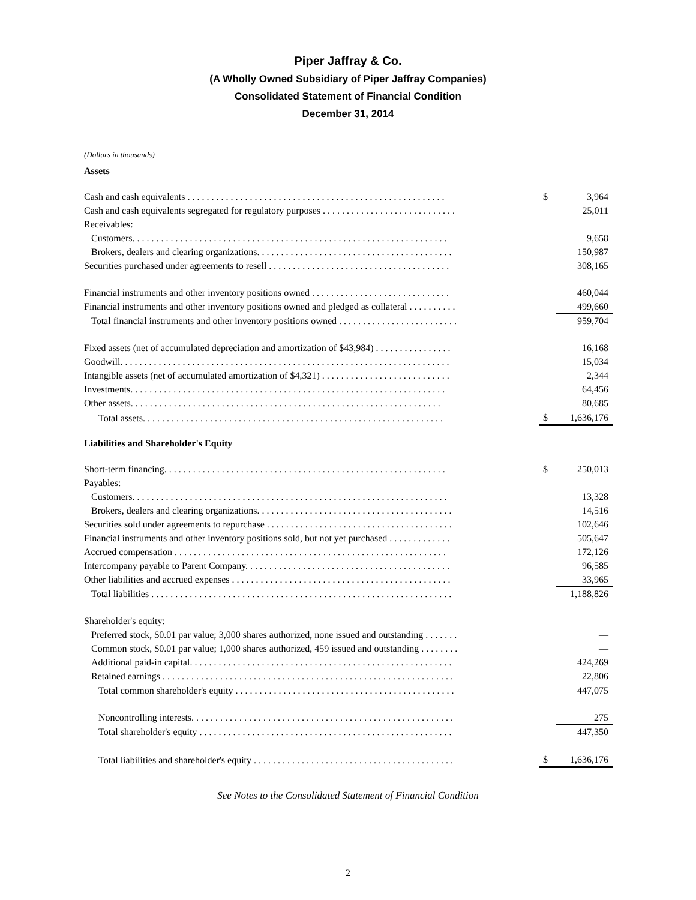Piper Jaffray & Co.
(A Wholly Owned Subsidiary of Piper Jaffray Companies)
Consolidated Statement of Financial Condition
December 31, 2014
(Dollars in thousands)
Assets
| Cash and cash equivalents . . . . . . . . . . . . . . . . . . . . . . . . . . . . . . . . . . . . . . . . . . . . . . . . . . . . . . | $ | 3,964 |
| Cash and cash equivalents segregated for regulatory purposes . . . . . . . . . . . . . . . . . . . . . . . . . . . . | | 25,011 |
| Receivables: | | |
| Customers. . . . . . . . . . . . . . . . . . . . . . . . . . . . . . . . . . . . . . . . . . . . . . . . . . . . . . . . . . . . . . . . . . | | 9,658 |
| Brokers, dealers and clearing organizations. . . . . . . . . . . . . . . . . . . . . . . . . . . . . . . . . . . . . . . . . | | 150,987 |
| Securities purchased under agreements to resell . . . . . . . . . . . . . . . . . . . . . . . . . . . . . . . . . . . . . . | | 308,165 |
| Financial instruments and other inventory positions owned . . . . . . . . . . . . . . . . . . . . . . . . . . . . . | | 460,044 |
| Financial instruments and other inventory positions owned and pledged as collateral . . . . . . . . . . | | 499,660 |
| Total financial instruments and other inventory positions owned . . . . . . . . . . . . . . . . . . . . . . . . . | | 959,704 |
| Fixed assets (net of accumulated depreciation and amortization of $43,984) . . . . . . . . . . . . . . . . | | 16,168 |
| Goodwill. . . . . . . . . . . . . . . . . . . . . . . . . . . . . . . . . . . . . . . . . . . . . . . . . . . . . . . . . . . . . . . . . . . . . | | 15,034 |
| Intangible assets (net of accumulated amortization of $4,321) . . . . . . . . . . . . . . . . . . . . . . . . . . . | | 2,344 |
| Investments. . . . . . . . . . . . . . . . . . . . . . . . . . . . . . . . . . . . . . . . . . . . . . . . . . . . . . . . . . . . . . . . . . | | 64,456 |
| Other assets. . . . . . . . . . . . . . . . . . . . . . . . . . . . . . . . . . . . . . . . . . . . . . . . . . . . . . . . . . . . . . . . . | | 80,685 |
| Total assets. . . . . . . . . . . . . . . . . . . . . . . . . . . . . . . . . . . . . . . . . . . . . . . . . . . . . . . . . . . . . . . | $ | 1,636,176 |
Liabilities and Shareholder's Equity
| Short-term financing. . . . . . . . . . . . . . . . . . . . . . . . . . . . . . . . . . . . . . . . . . . . . . . . . . . . . . . . . . . | $ | 250,013 |
| Payables: | | |
| Customers. . . . . . . . . . . . . . . . . . . . . . . . . . . . . . . . . . . . . . . . . . . . . . . . . . . . . . . . . . . . . . . . . . | | 13,328 |
| Brokers, dealers and clearing organizations. . . . . . . . . . . . . . . . . . . . . . . . . . . . . . . . . . . . . . . . . | | 14,516 |
| Securities sold under agreements to repurchase . . . . . . . . . . . . . . . . . . . . . . . . . . . . . . . . . . . . . . . | | 102,646 |
| Financial instruments and other inventory positions sold, but not yet purchased . . . . . . . . . . . . . | | 505,647 |
| Accrued compensation . . . . . . . . . . . . . . . . . . . . . . . . . . . . . . . . . . . . . . . . . . . . . . . . . . . . . . . . . | | 172,126 |
| Intercompany payable to Parent Company. . . . . . . . . . . . . . . . . . . . . . . . . . . . . . . . . . . . . . . . . . . | | 96,585 |
| Other liabilities and accrued expenses . . . . . . . . . . . . . . . . . . . . . . . . . . . . . . . . . . . . . . . . . . . . . . | | 33,965 |
| Total liabilities . . . . . . . . . . . . . . . . . . . . . . . . . . . . . . . . . . . . . . . . . . . . . . . . . . . . . . . . . . . . . . . | | 1,188,826 |
| Shareholder's equity: | | |
| Preferred stock, $0.01 par value; 3,000 shares authorized, none issued and outstanding . . . . . . . | | — |
| Common stock, $0.01 par value; 1,000 shares authorized, 459 issued and outstanding . . . . . . . . | | — |
| Additional paid-in capital. . . . . . . . . . . . . . . . . . . . . . . . . . . . . . . . . . . . . . . . . . . . . . . . . . . . . . . | | 424,269 |
| Retained earnings . . . . . . . . . . . . . . . . . . . . . . . . . . . . . . . . . . . . . . . . . . . . . . . . . . . . . . . . . . . . . | | 22,806 |
| Total common shareholder's equity . . . . . . . . . . . . . . . . . . . . . . . . . . . . . . . . . . . . . . . . . . . . . . | | 447,075 |
| Noncontrolling interests. . . . . . . . . . . . . . . . . . . . . . . . . . . . . . . . . . . . . . . . . . . . . . . . . . . . . . . | | 275 |
| Total shareholder's equity . . . . . . . . . . . . . . . . . . . . . . . . . . . . . . . . . . . . . . . . . . . . . . . . . . . . . | | 447,350 |
| Total liabilities and shareholder's equity . . . . . . . . . . . . . . . . . . . . . . . . . . . . . . . . . . . . . . . . . . | $ | 1,636,176 |
See Notes to the Consolidated Statement of Financial Condition
2